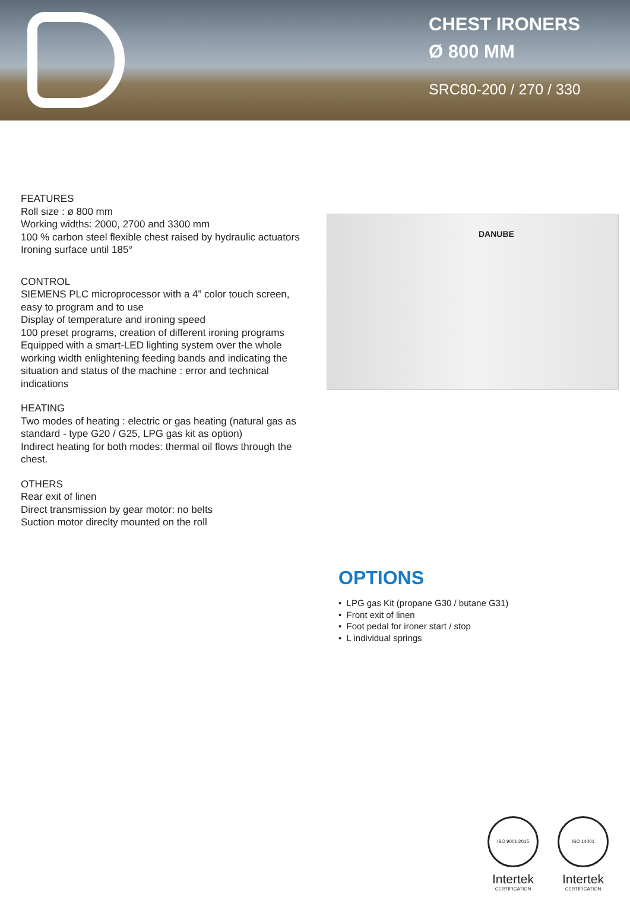CHEST IRONERS
Ø 800 MM
SRC80-200 / 270 / 330
FEATURES
Roll size : ø 800 mm
Working widths: 2000, 2700 and 3300 mm
100 % carbon steel flexible chest raised by hydraulic actuators
Ironing surface until 185°
CONTROL
SIEMENS PLC microprocessor with a 4” color touch screen, easy to program and to use
Display of temperature and ironing speed
100 preset programs, creation of different ironing programs
Equipped with a smart-LED lighting system over the whole working width enlightening feeding bands and indicating the situation and status of the machine : error and technical indications
HEATING
Two modes of heating : electric or gas heating (natural gas as standard - type G20 / G25, LPG gas kit as option)
Indirect heating for both modes: thermal oil flows through the chest.
OTHERS
Rear exit of linen
Direct transmission by gear motor: no belts
Suction motor direclty mounted on the roll
DANUBE
OPTIONS
• LPG gas Kit (propane G30 / butane G31)
• Front exit of linen
• Foot pedal for ironer start / stop
• L individual springs
ISO 9001:2015 CERTIFICATION
Intertek
ISO 14001 CERTIFICATION
Intertek